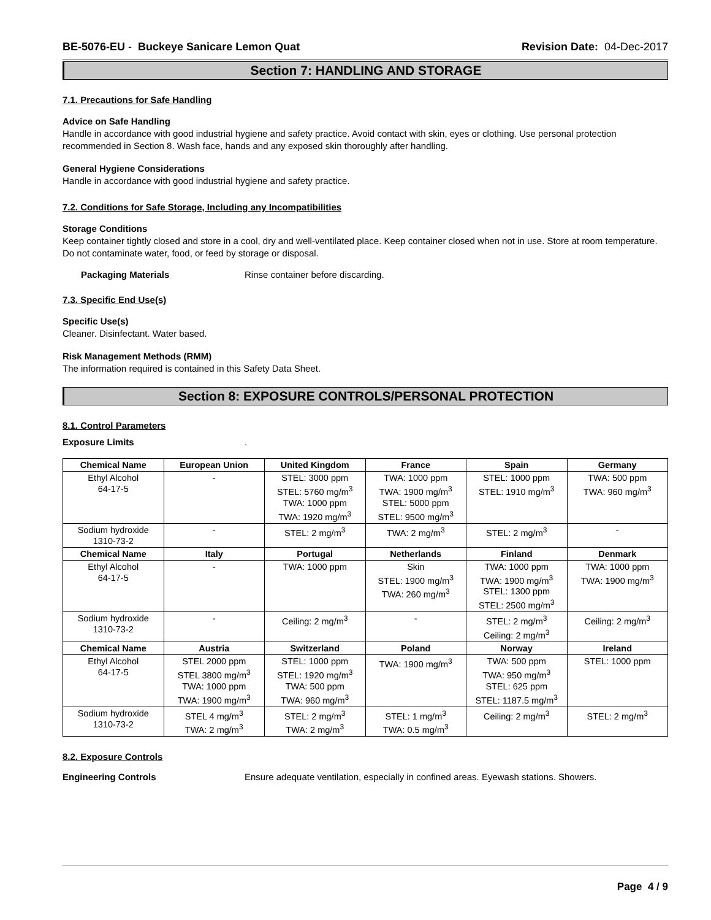BE-5076-EU - Buckeye Sanicare Lemon Quat Revision Date: 04-Dec-2017
Section 7: HANDLING AND STORAGE
7.1. Precautions for Safe Handling
Advice on Safe Handling
Handle in accordance with good industrial hygiene and safety practice. Avoid contact with skin, eyes or clothing. Use personal protection recommended in Section 8. Wash face, hands and any exposed skin thoroughly after handling.
General Hygiene Considerations
Handle in accordance with good industrial hygiene and safety practice.
7.2. Conditions for Safe Storage, Including any Incompatibilities
Storage Conditions
Keep container tightly closed and store in a cool, dry and well-ventilated place. Keep container closed when not in use. Store at room temperature. Do not contaminate water, food, or feed by storage or disposal.
Packaging Materials Rinse container before discarding.
7.3. Specific End Use(s)
Specific Use(s)
Cleaner. Disinfectant. Water based.
Risk Management Methods (RMM)
The information required is contained in this Safety Data Sheet.
Section 8: EXPOSURE CONTROLS/PERSONAL PROTECTION
8.1. Control Parameters
Exposure Limits.
| Chemical Name | European Union | United Kingdom | France | Spain | Germany |
| --- | --- | --- | --- | --- | --- |
| Ethyl Alcohol 64-17-5 | - | STEL: 3000 ppm STEL: 5760 mg/m<sup>3</sup> TWA: 1000 ppm TWA: 1920 mg/m<sup>3</sup> | TWA: 1000 ppm TWA: 1900 mg/m<sup>3</sup> STEL: 5000 ppm STEL: 9500 mg/m<sup>3</sup> | STEL: 1000 ppm STEL: 1910 mg/m<sup>3</sup> | TWA: 500 ppm TWA: 960 mg/m<sup>3</sup> |
| Sodium hydroxide 1310-73-2 | - | STEL: 2 mg/m<sup>3</sup> | TWA: 2 mg/m<sup>3</sup> | STEL: 2 mg/m<sup>3</sup> | - |
| Chemical Name | Italy | Portugal | Netherlands | Finland | Denmark |
| Ethyl Alcohol 64-17-5 | - | TWA: 1000 ppm | Skin STEL: 1900 mg/m<sup>3</sup> TWA: 260 mg/m<sup>3</sup> | TWA: 1000 ppm TWA: 1900 mg/m<sup>3</sup> STEL: 1300 ppm STEL: 2500 mg/m<sup>3</sup> | TWA: 1000 ppm TWA: 1900 mg/m<sup>3</sup> |
| Sodium hydroxide 1310-73-2 | - | Ceiling: 2 mg/m<sup>3</sup> | - | STEL: 2 mg/m<sup>3</sup> Ceiling: 2 mg/m<sup>3</sup> | Ceiling: 2 mg/m<sup>3</sup> |
| Chemical Name | Austria | Switzerland | Poland | Norway | Ireland |
| Ethyl Alcohol 64-17-5 | STEL 2000 ppm STEL 3800 mg/m<sup>3</sup> TWA: 1000 ppm TWA: 1900 mg/m<sup>3</sup> | STEL: 1000 ppm STEL: 1920 mg/m<sup>3</sup> TWA: 500 ppm TWA: 960 mg/m<sup>3</sup> | TWA: 1900 mg/m<sup>3</sup> | TWA: 500 ppm TWA: 950 mg/m<sup>3</sup> STEL: 625 ppm STEL: 1187.5 mg/m<sup>3</sup> | STEL: 1000 ppm |
| Sodium hydroxide 1310-73-2 | STEL 4 mg/m<sup>3</sup> TWA: 2 mg/m<sup>3</sup> | STEL: 2 mg/m<sup>3</sup> TWA: 2 mg/m<sup>3</sup> | STEL: 1 mg/m<sup>3</sup> TWA: 0.5 mg/m<sup>3</sup> | Ceiling: 2 mg/m<sup>3</sup> | STEL: 2 mg/m<sup>3</sup> |
8.2. Exposure Controls
Engineering Controls Ensure adequate ventilation, especially in confined areas. Eyewash stations. Showers.
Page 4 / 9